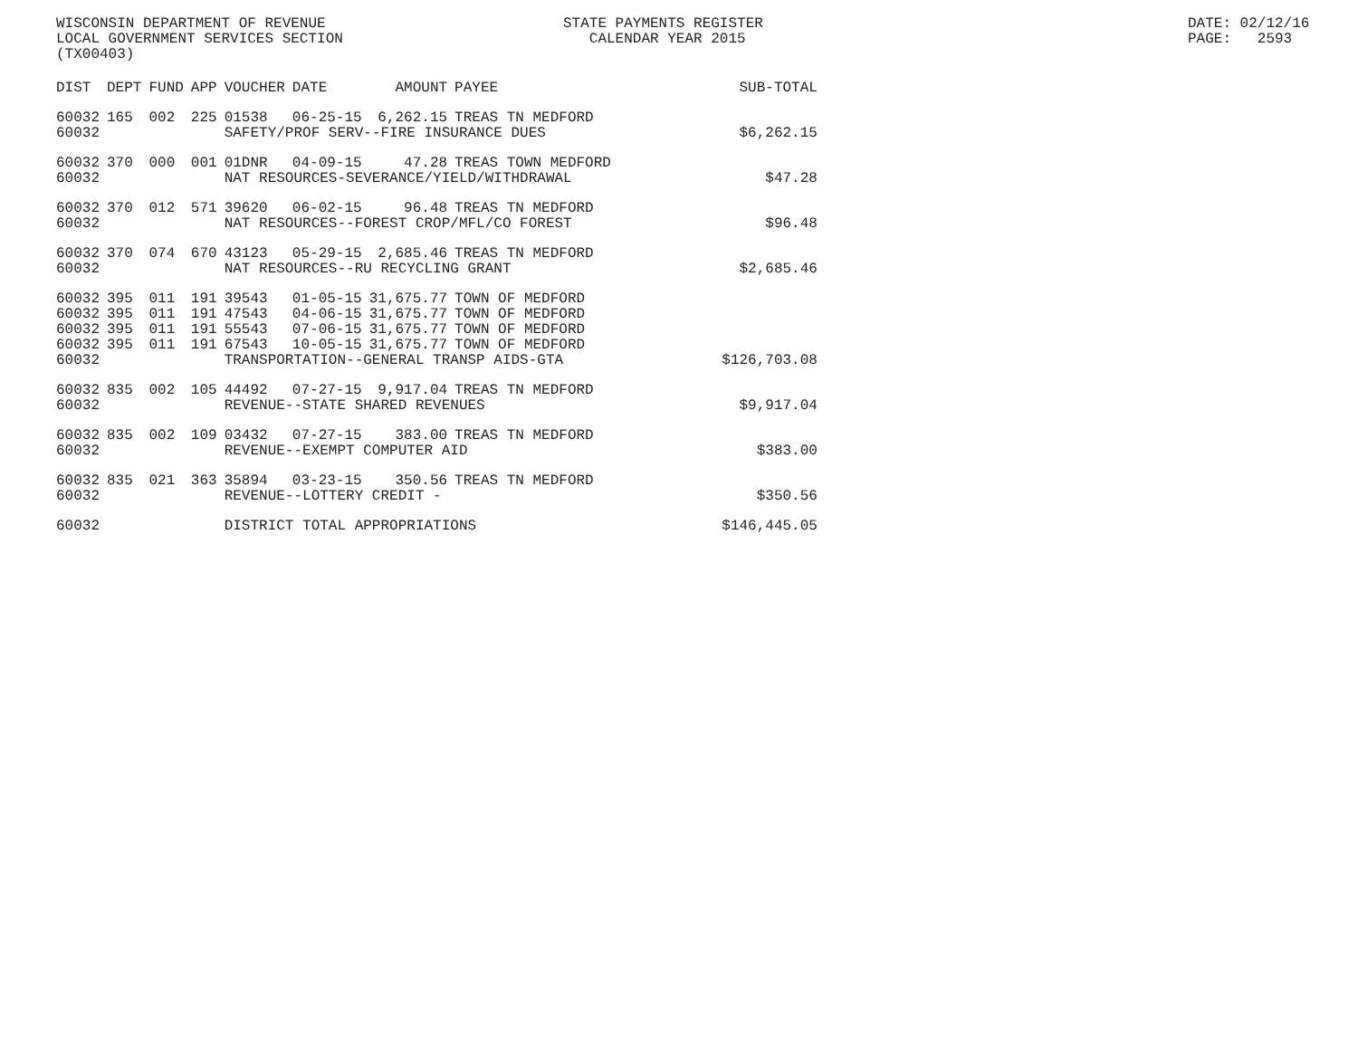WISCONSIN DEPARTMENT OF REVENUE LOCAL GOVERNMENT SERVICES SECTION (TX00403)
STATE PAYMENTS REGISTER CALENDAR YEAR 2015
DATE: 02/12/16 PAGE: 2593
| DIST | DEPT | FUND | APP | VOUCHER | DATE | AMOUNT | PAYEE | SUB-TOTAL |
| --- | --- | --- | --- | --- | --- | --- | --- | --- |
| 60032 | 165 | 002 | 225 | 01538 | 06-25-15 | 6,262.15 | TREAS TN MEDFORD | |
| 60032 | | | | SAFETY/PROF SERV--FIRE INSURANCE DUES | | | | $6,262.15 |
| 60032 | 370 | 000 | 001 | 01DNR | 04-09-15 | 47.28 | TREAS TOWN MEDFORD | |
| 60032 | | | | NAT RESOURCES-SEVERANCE/YIELD/WITHDRAWAL | | | | $47.28 |
| 60032 | 370 | 012 | 571 | 39620 | 06-02-15 | 96.48 | TREAS TN MEDFORD | |
| 60032 | | | | NAT RESOURCES--FOREST CROP/MFL/CO FOREST | | | | $96.48 |
| 60032 | 370 | 074 | 670 | 43123 | 05-29-15 | 2,685.46 | TREAS TN MEDFORD | |
| 60032 | | | | NAT RESOURCES--RU RECYCLING GRANT | | | | $2,685.46 |
| 60032 | 395 | 011 | 191 | 39543 | 01-05-15 | 31,675.77 | TOWN OF MEDFORD | |
| 60032 | 395 | 011 | 191 | 47543 | 04-06-15 | 31,675.77 | TOWN OF MEDFORD | |
| 60032 | 395 | 011 | 191 | 55543 | 07-06-15 | 31,675.77 | TOWN OF MEDFORD | |
| 60032 | 395 | 011 | 191 | 67543 | 10-05-15 | 31,675.77 | TOWN OF MEDFORD | |
| 60032 | | | | TRANSPORTATION--GENERAL TRANSP AIDS-GTA | | | | $126,703.08 |
| 60032 | 835 | 002 | 105 | 44492 | 07-27-15 | 9,917.04 | TREAS TN MEDFORD | |
| 60032 | | | | REVENUE--STATE SHARED REVENUES | | | | $9,917.04 |
| 60032 | 835 | 002 | 109 | 03432 | 07-27-15 | 383.00 | TREAS TN MEDFORD | |
| 60032 | | | | REVENUE--EXEMPT COMPUTER AID | | | | $383.00 |
| 60032 | 835 | 021 | 363 | 35894 | 03-23-15 | 350.56 | TREAS TN MEDFORD | |
| 60032 | | | | REVENUE--LOTTERY CREDIT - | | | | $350.56 |
| 60032 | | | | DISTRICT TOTAL APPROPRIATIONS | | | | $146,445.05 |